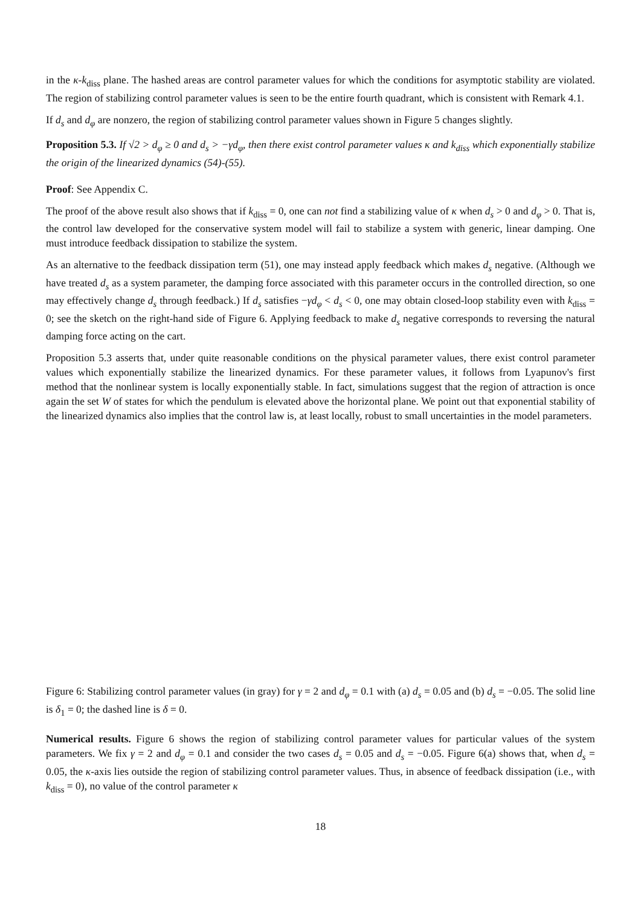in the κ-k<sub>diss</sub> plane. The hashed areas are control parameter values for which the conditions for asymptotic stability are violated. The region of stabilizing control parameter values is seen to be the entire fourth quadrant, which is consistent with Remark 4.1.
If d<sub>s</sub> and d<sub>φ</sub> are nonzero, the region of stabilizing control parameter values shown in Figure 5 changes slightly.
Proposition 5.3. If √2 > d<sub>φ</sub> ≥ 0 and d<sub>s</sub> > −γd<sub>φ</sub>, then there exist control parameter values κ and k<sub>diss</sub> which exponentially stabilize the origin of the linearized dynamics (54)-(55).
Proof: See Appendix C.
The proof of the above result also shows that if k<sub>diss</sub> = 0, one can not find a stabilizing value of κ when d<sub>s</sub> > 0 and d<sub>φ</sub> > 0. That is, the control law developed for the conservative system model will fail to stabilize a system with generic, linear damping. One must introduce feedback dissipation to stabilize the system.
As an alternative to the feedback dissipation term (51), one may instead apply feedback which makes d<sub>s</sub> negative. (Although we have treated d<sub>s</sub> as a system parameter, the damping force associated with this parameter occurs in the controlled direction, so one may effectively change d<sub>s</sub> through feedback.) If d<sub>s</sub> satisfies −γd<sub>φ</sub> < d<sub>s</sub> < 0, one may obtain closed-loop stability even with k<sub>diss</sub> = 0; see the sketch on the right-hand side of Figure 6. Applying feedback to make d<sub>s</sub> negative corresponds to reversing the natural damping force acting on the cart.
Proposition 5.3 asserts that, under quite reasonable conditions on the physical parameter values, there exist control parameter values which exponentially stabilize the linearized dynamics. For these parameter values, it follows from Lyapunov's first method that the nonlinear system is locally exponentially stable. In fact, simulations suggest that the region of attraction is once again the set W of states for which the pendulum is elevated above the horizontal plane. We point out that exponential stability of the linearized dynamics also implies that the control law is, at least locally, robust to small uncertainties in the model parameters.
Figure 6: Stabilizing control parameter values (in gray) for γ = 2 and d<sub>φ</sub> = 0.1 with (a) d<sub>s</sub> = 0.05 and (b) d<sub>s</sub> = −0.05. The solid line is δ<sub>1</sub> = 0; the dashed line is δ = 0.
Numerical results. Figure 6 shows the region of stabilizing control parameter values for particular values of the system parameters. We fix γ = 2 and d<sub>φ</sub> = 0.1 and consider the two cases d<sub>s</sub> = 0.05 and d<sub>s</sub> = −0.05. Figure 6(a) shows that, when d<sub>s</sub> = 0.05, the κ-axis lies outside the region of stabilizing control parameter values. Thus, in absence of feedback dissipation (i.e., with k<sub>diss</sub> = 0), no value of the control parameter κ
18